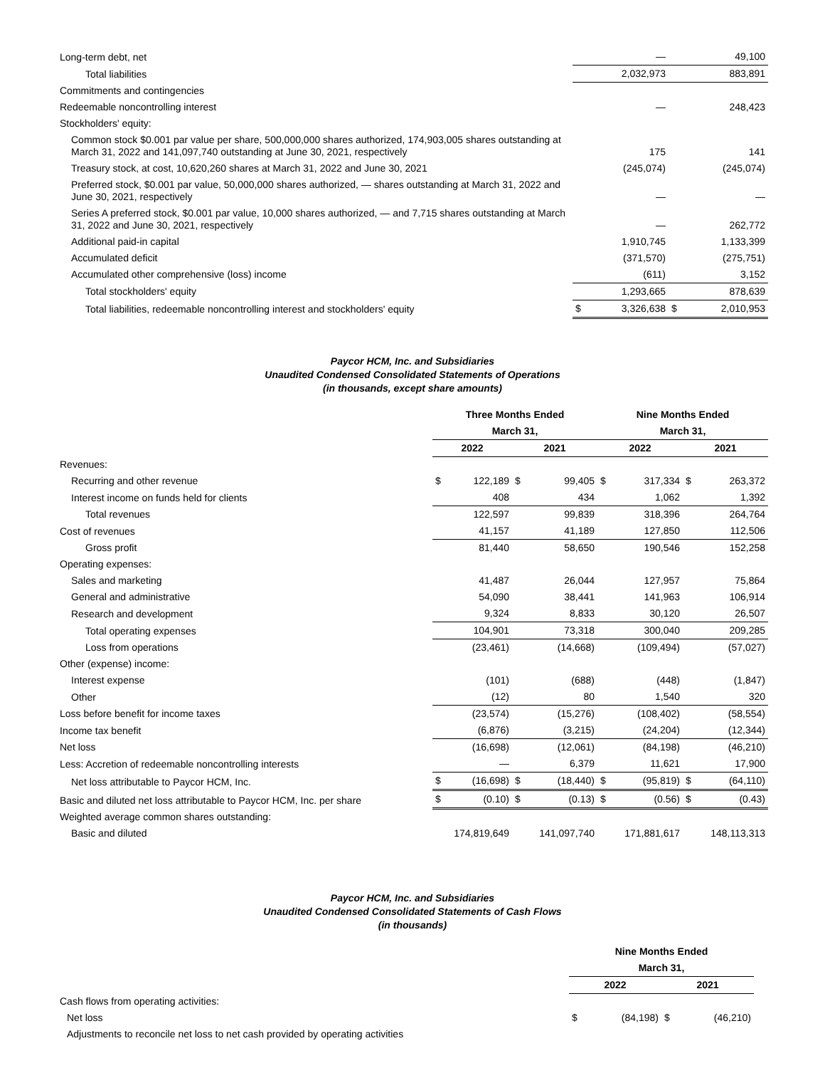| Long-term debt, net | | — | | 49,100 |
| Total liabilities | | 2,032,973 | | 883,891 |
| Commitments and contingencies | | | | |
| Redeemable noncontrolling interest | | — | | 248,423 |
| Stockholders' equity: | | | | |
| Common stock $0.001 par value per share, 500,000,000 shares authorized, 174,903,005 shares outstanding at March 31, 2022 and 141,097,740 outstanding at June 30, 2021, respectively | | 175 | | 141 |
| Treasury stock, at cost, 10,620,260 shares at March 31, 2022 and June 30, 2021 | | (245,074) | | (245,074) |
| Preferred stock, $0.001 par value, 50,000,000 shares authorized, — shares outstanding at March 31, 2022 and June 30, 2021, respectively | | — | | — |
| Series A preferred stock, $0.001 par value, 10,000 shares authorized, — and 7,715 shares outstanding at March 31, 2022 and June 30, 2021, respectively | | — | | 262,772 |
| Additional paid-in capital | | 1,910,745 | | 1,133,399 |
| Accumulated deficit | | (371,570) | | (275,751) |
| Accumulated other comprehensive (loss) income | | (611) | | 3,152 |
| Total stockholders' equity | | 1,293,665 | | 878,639 |
| Total liabilities, redeemable noncontrolling interest and stockholders' equity | $ | 3,326,638 | $ | 2,010,953 |
Paycor HCM, Inc. and Subsidiaries
Unaudited Condensed Consolidated Statements of Operations
(in thousands, except share amounts)
| | Three Months Ended | | | | Nine Months Ended | | | |
| --- | --- | --- | --- | --- | --- | --- | --- | --- |
| | March 31, | | | | March 31, | | | |
| | 2022 | | 2021 | | 2022 | | 2021 | |
| Revenues: | | | | | | | | |
| Recurring and other revenue | $ | 122,189 | $ | 99,405 | $ | 317,334 | $ | 263,372 |
| Interest income on funds held for clients | | 408 | | 434 | | 1,062 | | 1,392 |
| Total revenues | | 122,597 | | 99,839 | | 318,396 | | 264,764 |
| Cost of revenues | | 41,157 | | 41,189 | | 127,850 | | 112,506 |
| Gross profit | | 81,440 | | 58,650 | | 190,546 | | 152,258 |
| Operating expenses: | | | | | | | | |
| Sales and marketing | | 41,487 | | 26,044 | | 127,957 | | 75,864 |
| General and administrative | | 54,090 | | 38,441 | | 141,963 | | 106,914 |
| Research and development | | 9,324 | | 8,833 | | 30,120 | | 26,507 |
| Total operating expenses | | 104,901 | | 73,318 | | 300,040 | | 209,285 |
| Loss from operations | | (23,461) | | (14,668) | | (109,494) | | (57,027) |
| Other (expense) income: | | | | | | | | |
| Interest expense | | (101) | | (688) | | (448) | | (1,847) |
| Other | | (12) | | 80 | | 1,540 | | 320 |
| Loss before benefit for income taxes | | (23,574) | | (15,276) | | (108,402) | | (58,554) |
| Income tax benefit | | (6,876) | | (3,215) | | (24,204) | | (12,344) |
| Net loss | | (16,698) | | (12,061) | | (84,198) | | (46,210) |
| Less: Accretion of redeemable noncontrolling interests | | — | | 6,379 | | 11,621 | | 17,900 |
| Net loss attributable to Paycor HCM, Inc. | $ | (16,698) | $ | (18,440) | $ | (95,819) | $ | (64,110) |
| Basic and diluted net loss attributable to Paycor HCM, Inc. per share | $ | (0.10) | $ | (0.13) | $ | (0.56) | $ | (0.43) |
| Weighted average common shares outstanding: | | | | | | | | |
| Basic and diluted | | 174,819,649 | | 141,097,740 | | 171,881,617 | | 148,113,313 |
Paycor HCM, Inc. and Subsidiaries
Unaudited Condensed Consolidated Statements of Cash Flows
(in thousands)
| | Nine Months Ended | | | | |
| --- | --- | --- | --- | --- | --- |
| | March 31, | | | | |
| | 2022 | | 2021 | | |
| Cash flows from operating activities: | | | | | |
| Net loss | $ | (84,198) | $ | (46,210) | |
| Adjustments to reconcile net loss to net cash provided by operating activities | | | | | |